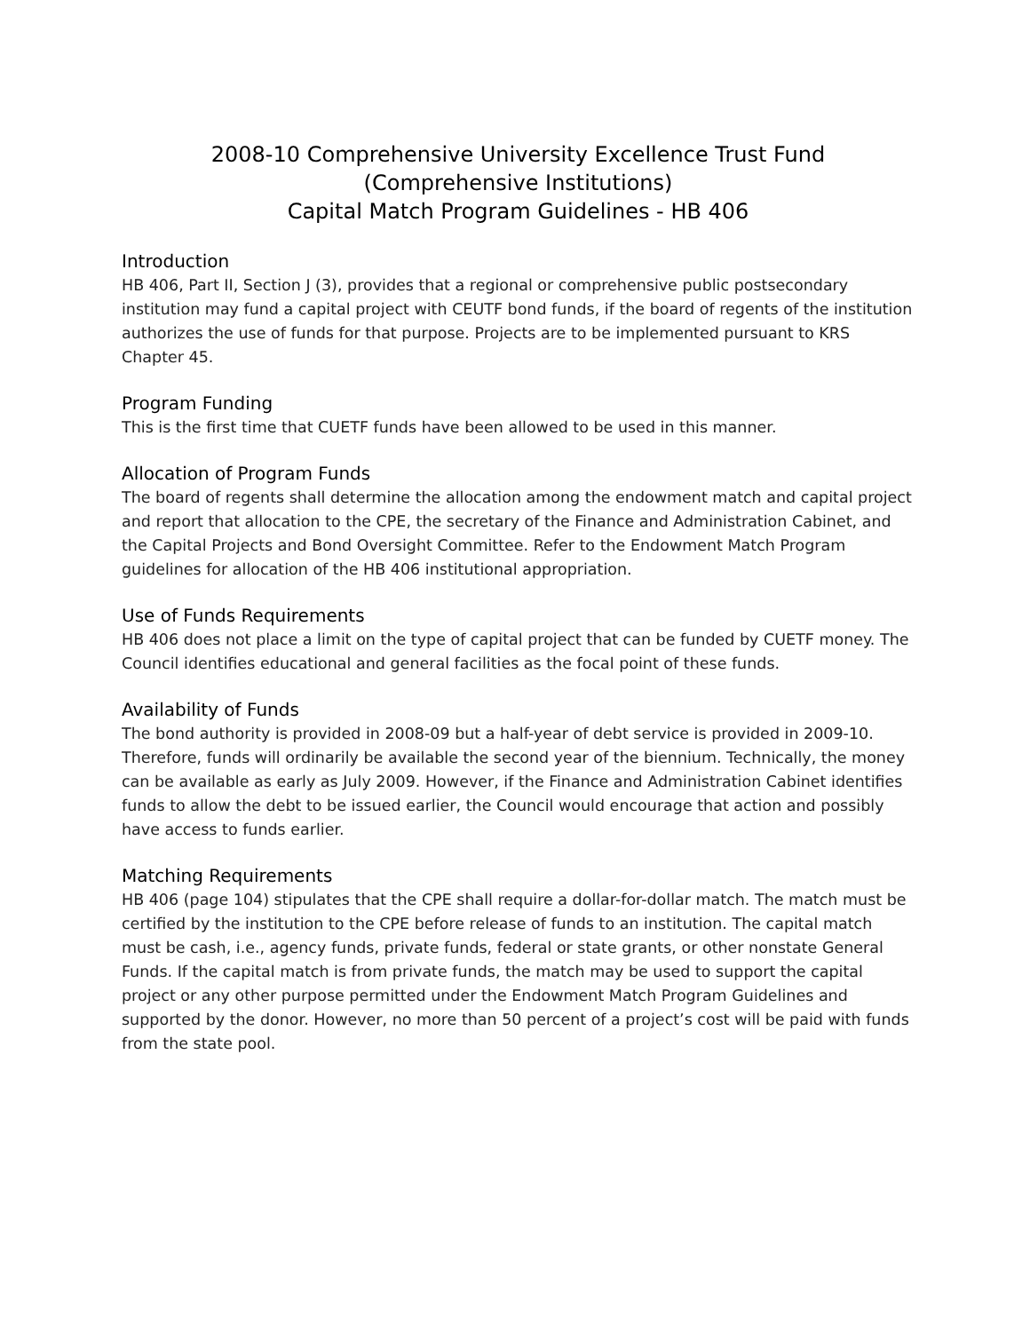2008-10 Comprehensive University Excellence Trust Fund
(Comprehensive Institutions)
Capital Match Program Guidelines - HB 406
Introduction
HB 406, Part II, Section J (3), provides that a regional or comprehensive public postsecondary institution may fund a capital project with CEUTF bond funds, if the board of regents of the institution authorizes the use of funds for that purpose. Projects are to be implemented pursuant to KRS Chapter 45.
Program Funding
This is the first time that CUETF funds have been allowed to be used in this manner.
Allocation of Program Funds
The board of regents shall determine the allocation among the endowment match and capital project and report that allocation to the CPE, the secretary of the Finance and Administration Cabinet, and the Capital Projects and Bond Oversight Committee. Refer to the Endowment Match Program guidelines for allocation of the HB 406 institutional appropriation.
Use of Funds Requirements
HB 406 does not place a limit on the type of capital project that can be funded by CUETF money. The Council identifies educational and general facilities as the focal point of these funds.
Availability of Funds
The bond authority is provided in 2008-09 but a half-year of debt service is provided in 2009-10. Therefore, funds will ordinarily be available the second year of the biennium. Technically, the money can be available as early as July 2009. However, if the Finance and Administration Cabinet identifies funds to allow the debt to be issued earlier, the Council would encourage that action and possibly have access to funds earlier.
Matching Requirements
HB 406 (page 104) stipulates that the CPE shall require a dollar-for-dollar match. The match must be certified by the institution to the CPE before release of funds to an institution. The capital match must be cash, i.e., agency funds, private funds, federal or state grants, or other nonstate General Funds. If the capital match is from private funds, the match may be used to support the capital project or any other purpose permitted under the Endowment Match Program Guidelines and supported by the donor. However, no more than 50 percent of a project’s cost will be paid with funds from the state pool.